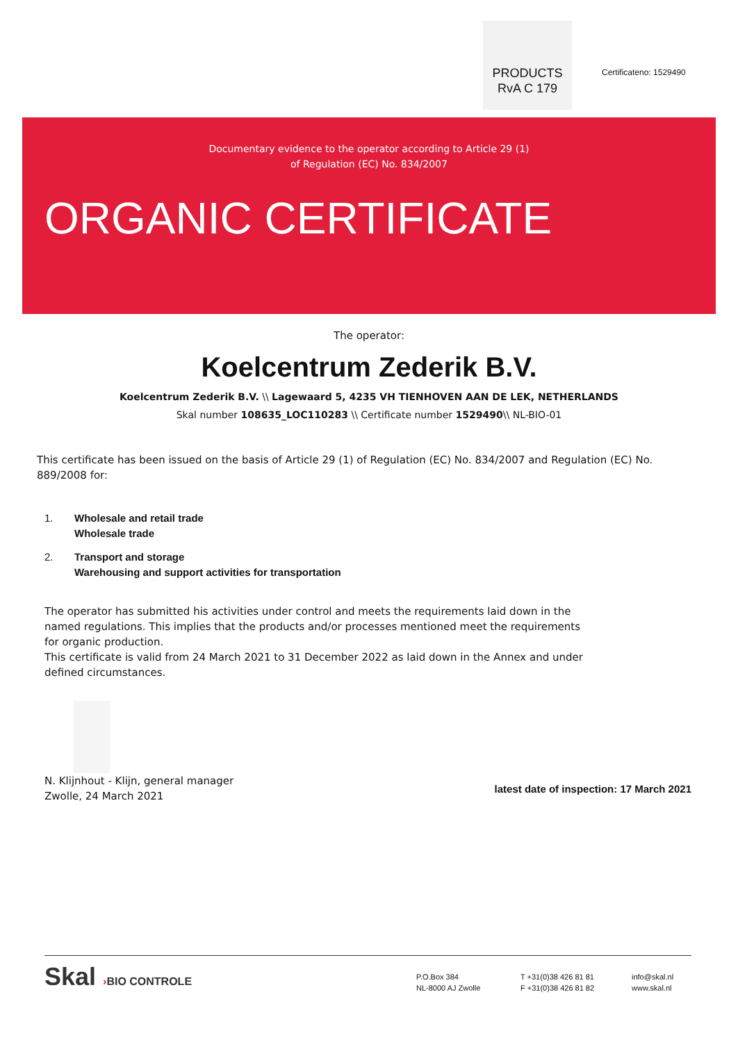PRODUCTS
RvA C 179
Certificateno: 1529490
Documentary evidence to the operator according to Article 29 (1)
of Regulation (EC) No. 834/2007
ORGANIC CERTIFICATE
The operator:
Koelcentrum Zederik B.V.
Koelcentrum Zederik B.V. \\ Lagewaard 5, 4235 VH TIENHOVEN AAN DE LEK, NETHERLANDS
Skal number 108635_LOC110283 \\ Certificate number 1529490\\ NL-BIO-01
This certificate has been issued on the basis of Article 29 (1) of Regulation (EC) No. 834/2007 and Regulation (EC) No. 889/2008 for:
1. Wholesale and retail trade
Wholesale trade
2. Transport and storage
Warehousing and support activities for transportation
The operator has submitted his activities under control and meets the requirements laid down in the named regulations. This implies that the products and/or processes mentioned meet the requirements for organic production.
This certificate is valid from 24 March 2021 to 31 December 2022 as laid down in the Annex and under defined circumstances.
N. Klijnhout - Klijn, general manager
Zwolle, 24 March 2021
latest date of inspection: 17 March 2021
Skal ›BIO CONTROLE
P.O.Box 384
NL-8000 AJ Zwolle
T +31(0)38 426 81 81
F +31(0)38 426 81 82
info@skal.nl
www.skal.nl